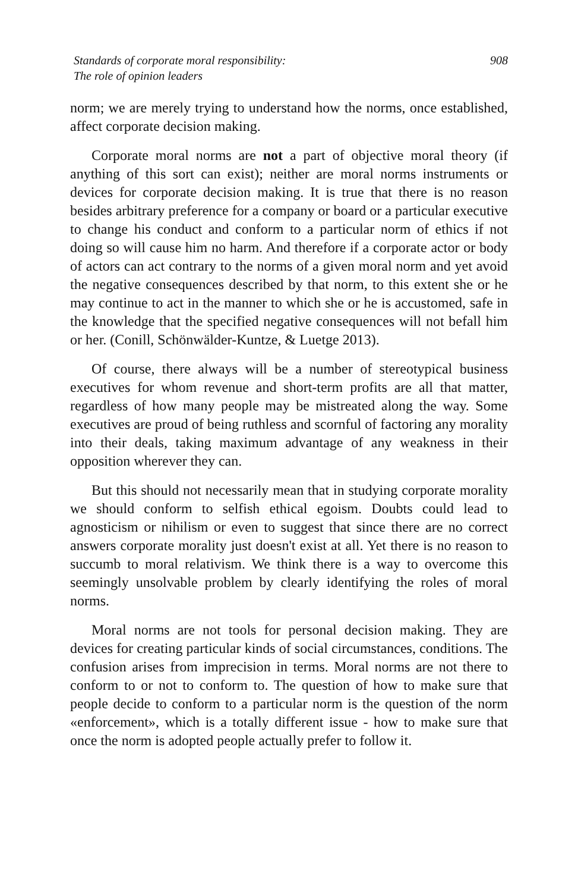Standards of corporate moral responsibility:
The role of opinion leaders
908
norm; we are merely trying to understand how the norms, once established, affect corporate decision making.
Corporate moral norms are not a part of objective moral theory (if anything of this sort can exist); neither are moral norms instruments or devices for corporate decision making. It is true that there is no reason besides arbitrary preference for a company or board or a particular executive to change his conduct and conform to a particular norm of ethics if not doing so will cause him no harm. And therefore if a corporate actor or body of actors can act contrary to the norms of a given moral norm and yet avoid the negative consequences described by that norm, to this extent she or he may continue to act in the manner to which she or he is accustomed, safe in the knowledge that the specified negative consequences will not befall him or her. (Conill, Schönwälder-Kuntze, & Luetge 2013).
Of course, there always will be a number of stereotypical business executives for whom revenue and short-term profits are all that matter, regardless of how many people may be mistreated along the way. Some executives are proud of being ruthless and scornful of factoring any morality into their deals, taking maximum advantage of any weakness in their opposition wherever they can.
But this should not necessarily mean that in studying corporate morality we should conform to selfish ethical egoism. Doubts could lead to agnosticism or nihilism or even to suggest that since there are no correct answers corporate morality just doesn't exist at all. Yet there is no reason to succumb to moral relativism. We think there is a way to overcome this seemingly unsolvable problem by clearly identifying the roles of moral norms.
Moral norms are not tools for personal decision making. They are devices for creating particular kinds of social circumstances, conditions. The confusion arises from imprecision in terms. Moral norms are not there to conform to or not to conform to. The question of how to make sure that people decide to conform to a particular norm is the question of the norm «enforcement», which is a totally different issue - how to make sure that once the norm is adopted people actually prefer to follow it.